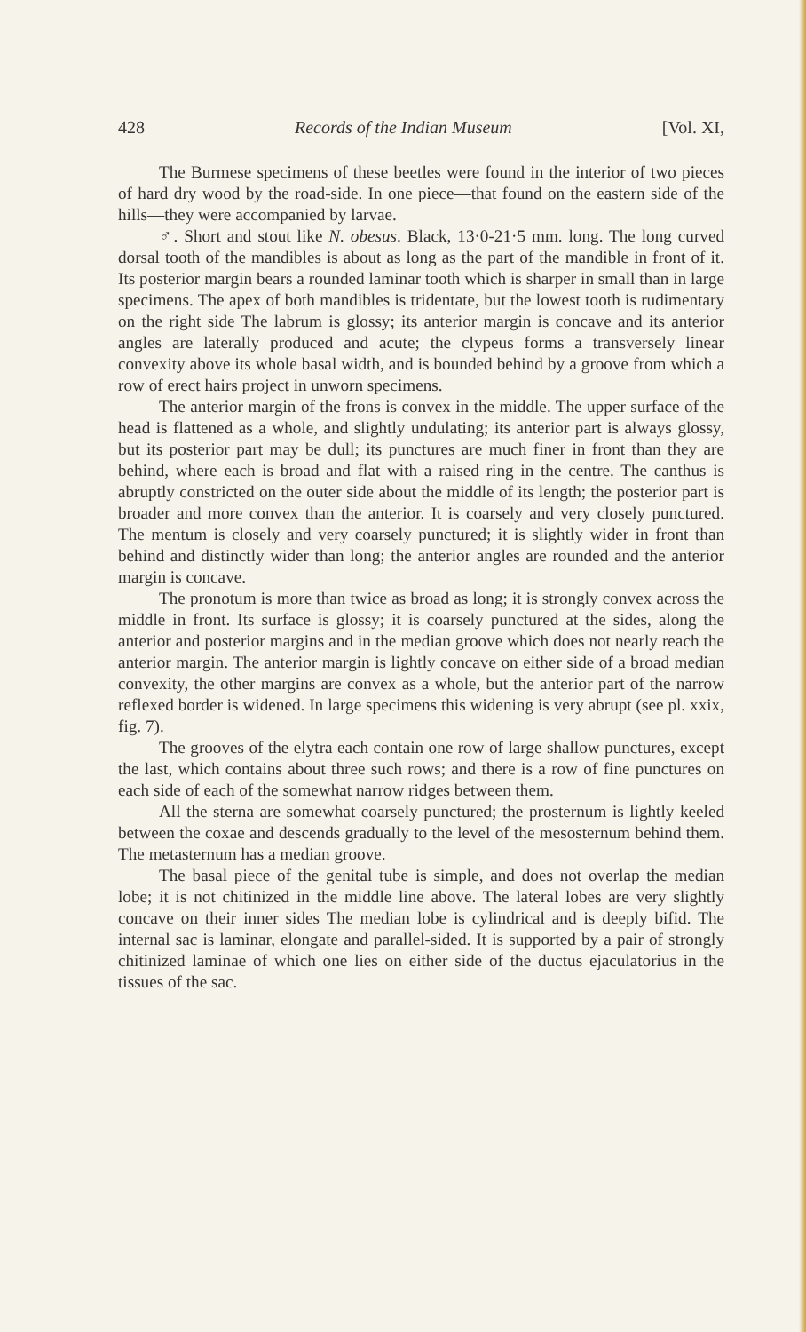428 Records of the Indian Museum [Vol. XI,
The Burmese specimens of these beetles were found in the interior of two pieces of hard dry wood by the road-side. In one piece—that found on the eastern side of the hills—they were accompanied by larvae.
♂. Short and stout like N. obesus. Black, 13·0-21·5 mm. long. The long curved dorsal tooth of the mandibles is about as long as the part of the mandible in front of it. Its posterior margin bears a rounded laminar tooth which is sharper in small than in large specimens. The apex of both mandibles is tridentate, but the lowest tooth is rudimentary on the right side The labrum is glossy; its anterior margin is concave and its anterior angles are laterally produced and acute; the clypeus forms a transversely linear convexity above its whole basal width, and is bounded behind by a groove from which a row of erect hairs project in unworn specimens.
The anterior margin of the frons is convex in the middle. The upper surface of the head is flattened as a whole, and slightly undulating; its anterior part is always glossy, but its posterior part may be dull; its punctures are much finer in front than they are behind, where each is broad and flat with a raised ring in the centre. The canthus is abruptly constricted on the outer side about the middle of its length; the posterior part is broader and more convex than the anterior. It is coarsely and very closely punctured. The mentum is closely and very coarsely punctured; it is slightly wider in front than behind and distinctly wider than long; the anterior angles are rounded and the anterior margin is concave.
The pronotum is more than twice as broad as long; it is strongly convex across the middle in front. Its surface is glossy; it is coarsely punctured at the sides, along the anterior and posterior margins and in the median groove which does not nearly reach the anterior margin. The anterior margin is lightly concave on either side of a broad median convexity, the other margins are convex as a whole, but the anterior part of the narrow reflexed border is widened. In large specimens this widening is very abrupt (see pl. xxix, fig. 7).
The grooves of the elytra each contain one row of large shallow punctures, except the last, which contains about three such rows; and there is a row of fine punctures on each side of each of the somewhat narrow ridges between them.
All the sterna are somewhat coarsely punctured; the prosternum is lightly keeled between the coxae and descends gradually to the level of the mesosternum behind them. The metasternum has a median groove.
The basal piece of the genital tube is simple, and does not overlap the median lobe; it is not chitinized in the middle line above. The lateral lobes are very slightly concave on their inner sides The median lobe is cylindrical and is deeply bifid. The internal sac is laminar, elongate and parallel-sided. It is supported by a pair of strongly chitinized laminae of which one lies on either side of the ductus ejaculatorius in the tissues of the sac.